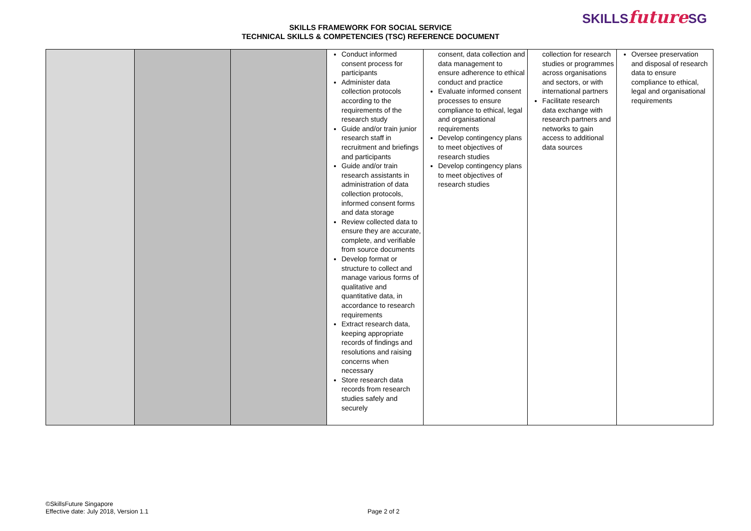SKILLSfuture SG
SKILLS FRAMEWORK FOR SOCIAL SERVICE
TECHNICAL SKILLS & COMPETENCIES (TSC) REFERENCE DOCUMENT
| | | | Conduct informed consent process for participants Administer data collection protocols according to the requirements of the research study Guide and/or train junior research staff in recruitment and briefings and participants Guide and/or train research assistants in administration of data collection protocols, informed consent forms and data storage Review collected data to ensure they are accurate, complete, and verifiable from source documents Develop format or structure to collect and manage various forms of qualitative and quantitative data, in accordance to research requirements Extract research data, keeping appropriate records of findings and resolutions and raising concerns when necessary Store research data records from research studies safely and securely | consent, data collection and data management to ensure adherence to ethical conduct and practice Evaluate informed consent processes to ensure compliance to ethical, legal and organisational requirements Develop contingency plans to meet objectives of research studies Develop contingency plans to meet objectives of research studies | collection for research studies or programmes across organisations and sectors, or with international partners Facilitate research data exchange with research partners and networks to gain access to additional data sources | Oversee preservation and disposal of research data to ensure compliance to ethical, legal and organisational requirements |
©SkillsFuture Singapore
Effective date: July 2018, Version 1.1
Page 2 of 2